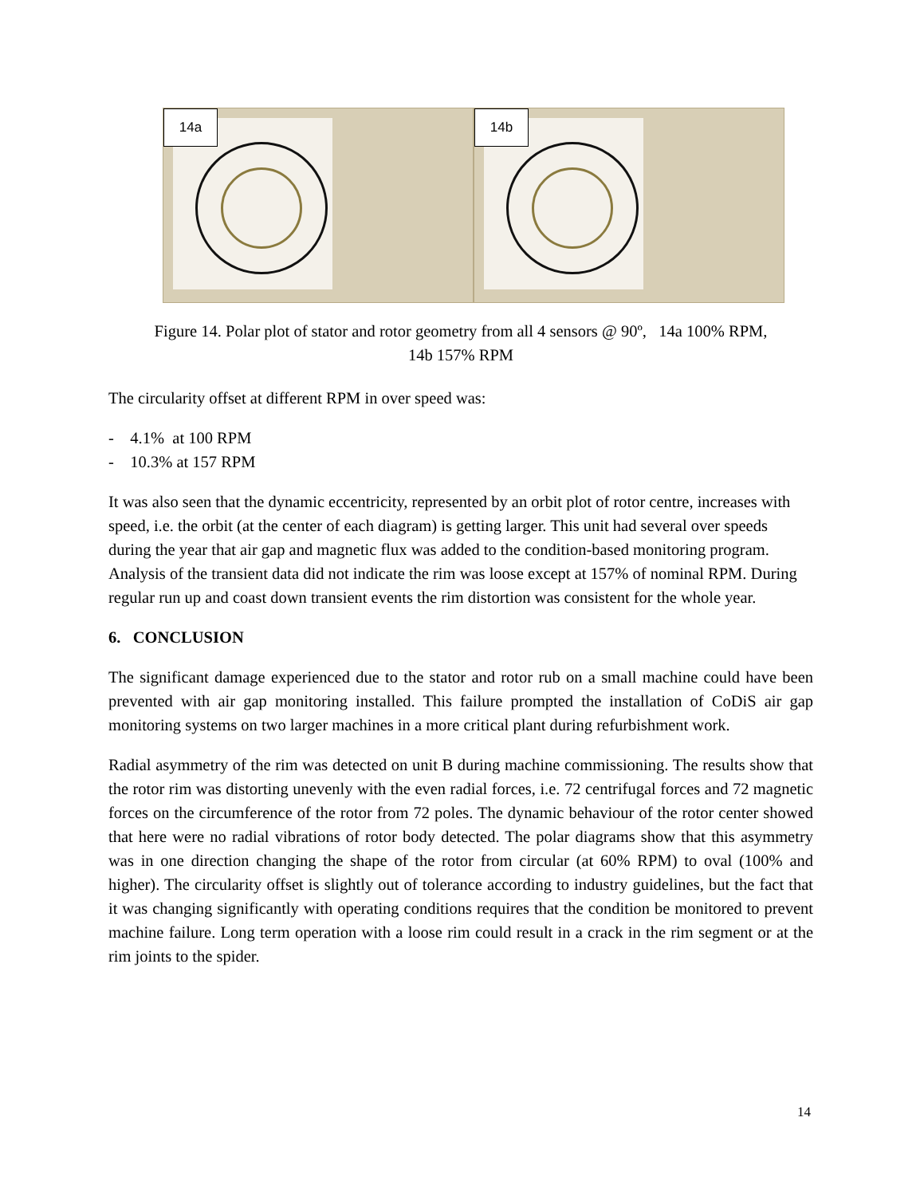14a
14b
Figure 14. Polar plot of stator and rotor geometry from all 4 sensors @ 90º, 14a 100% RPM,
14b 157% RPM
The circularity offset at different RPM in over speed was:
- 4.1% at 100 RPM
- 10.3% at 157 RPM
It was also seen that the dynamic eccentricity, represented by an orbit plot of rotor centre, increases with speed, i.e. the orbit (at the center of each diagram) is getting larger. This unit had several over speeds during the year that air gap and magnetic flux was added to the condition-based monitoring program. Analysis of the transient data did not indicate the rim was loose except at 157% of nominal RPM. During regular run up and coast down transient events the rim distortion was consistent for the whole year.
6. CONCLUSION
The significant damage experienced due to the stator and rotor rub on a small machine could have been prevented with air gap monitoring installed. This failure prompted the installation of CoDiS air gap monitoring systems on two larger machines in a more critical plant during refurbishment work.
Radial asymmetry of the rim was detected on unit B during machine commissioning. The results show that the rotor rim was distorting unevenly with the even radial forces, i.e. 72 centrifugal forces and 72 magnetic forces on the circumference of the rotor from 72 poles. The dynamic behaviour of the rotor center showed that here were no radial vibrations of rotor body detected. The polar diagrams show that this asymmetry was in one direction changing the shape of the rotor from circular (at 60% RPM) to oval (100% and higher). The circularity offset is slightly out of tolerance according to industry guidelines, but the fact that it was changing significantly with operating conditions requires that the condition be monitored to prevent machine failure. Long term operation with a loose rim could result in a crack in the rim segment or at the rim joints to the spider.
14